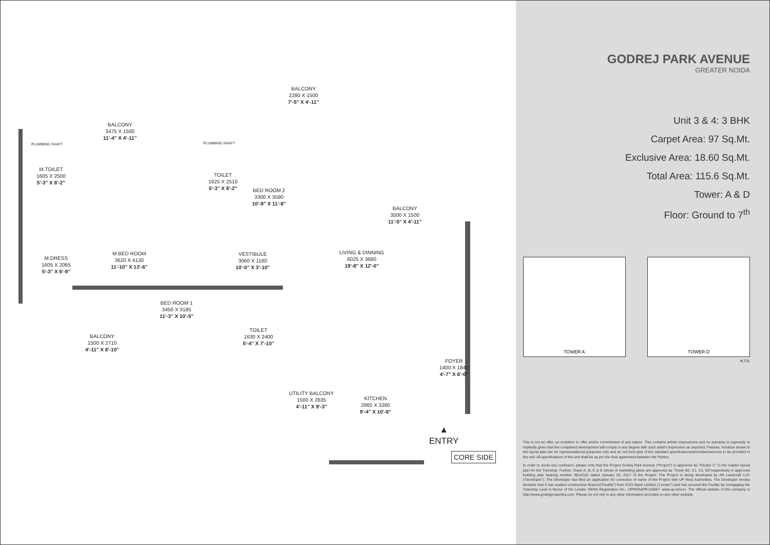BALCONY
3475 X 1500
11'-4" X 4'-11"
BALCONY
2280 X 1500
7'-5" X 4'-11"
PLUMBING SHAFT PLUMBING SHAFT
M.TOILET
1605 X 2500
5'-3" X 8'-2"
TOILET
1625 X 2510
5'-3" X 8'-2"
BED ROOM 2
3300 X 3590
10'-9" X 11'-8"
BALCONY
3500 X 1500
11'-5" X 4'-11"
M.DRESS
1605 X 2065
5'-3" X 6'-9"
M.BED ROOM
3620 X 4130
11'-10" X 13'-6"
VESTIBULE
3060 X 1180
10'-0" X 3'-10"
LIVING & DINNING
6025 X 3680
19'-8" X 12'-0"
BED ROOM 1
3450 X 3185
11'-3" X 10'-5"
BALCONY
1500 X 2710
4'-11" X 8'-10"
TOILET
1630 X 2400
5'-4" X 7'-10"
FOYER
1400 X 1840
4'-7" X 6'-0"
UTILITY BALCONY
1500 X 2835
4'-11" X 9'-3"
KITCHEN
2865 X 3280
9'-4" X 10'-8"
▲
ENTRY
CORE SIDE
GODREJ PARK AVENUE
GREATER NOIDA
Unit 3 & 4: 3 BHK
Carpet Area: 97 Sq.Mt.
Exclusive Area: 18.60 Sq.Mt.
Total Area: 115.6 Sq.Mt.
Tower: A & D
Floor: Ground to 7<sup>th</sup>
TOWER A TOWER D
N.T.S.
This is not an offer, an invitation to offer and/or commitment of any nature. This contains artistic impressions and no warranty is expressly or impliedly given that the completed development will comply in any degree with such artist's impression as depicted. Fixtures, furniture shown in the layout plan are for representational purposes only and do not form part of the standard specifications/amenities/services to be provided in the unit. All specifications of the unit shall be as per the final agreement between the Parties.
In order to avoid any confusion, please note that the Project Godrej Park Avenue (“Project”) is approved as “Cluster C” in the master layout plan for the Township. Further, Tower A, B, C & D shown in marketing plans are approved as “Tower B2, C1, C2, B2”respectively in approved building plan bearing number 3914/181 dated January 25, 2017 of the Project. The Project is being developed by AR Landcraft LLP. (“Developer”). The Developer has filed an application for correction of name of the Project with UP Rera Authorities. The Developer hereby declares that it has availed construction finance(“Facility”) from ICICI Bank Limited (“Lender”) and has secured the Facility by mortgaging the Township Land in favour of the Lender. RERA Registration No.: UPRERAPRJ16697- www.up-rera.in. The official website of the company is http://www.godrejproperties.com. Please do not rely to any other information provided on any other website.